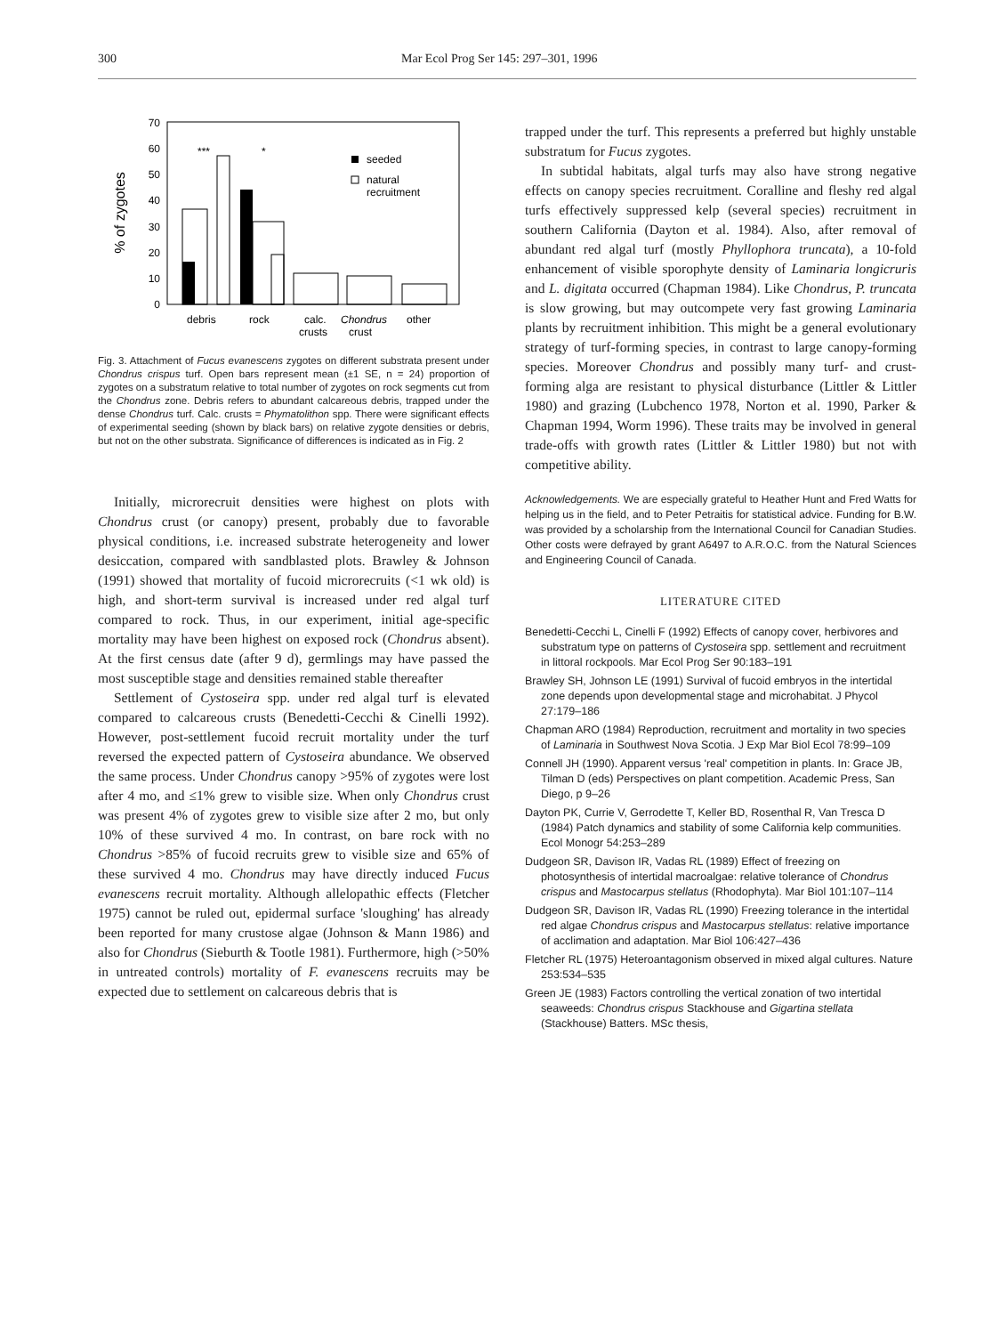300 Mar Ecol Prog Ser 145: 297–301, 1996
70
60
50
40
30
20
10
0
% of zygotes
***
*
seeded
natural
recruitment
debris
rock
calc.
crusts
Chondrus
crust
other
Fig. 3. Attachment of Fucus evanescens zygotes on different substrata present under Chondrus crispus turf. Open bars represent mean (±1 SE, n = 24) proportion of zygotes on a substratum relative to total number of zygotes on rock segments cut from the Chondrus zone. Debris refers to abundant calcareous debris, trapped under the dense Chondrus turf. Calc. crusts = Phymatolithon spp. There were significant effects of experimental seeding (shown by black bars) on relative zygote densities or debris, but not on the other substrata. Significance of differences is indicated as in Fig. 2
Initially, microrecruit densities were highest on plots with Chondrus crust (or canopy) present, probably due to favorable physical conditions, i.e. increased substrate heterogeneity and lower desiccation, compared with sandblasted plots. Brawley & Johnson (1991) showed that mortality of fucoid microrecruits (<1 wk old) is high, and short-term survival is increased under red algal turf compared to rock. Thus, in our experiment, initial age-specific mortality may have been highest on exposed rock (Chondrus absent). At the first census date (after 9 d), germlings may have passed the most susceptible stage and densities remained stable thereafter
Settlement of Cystoseira spp. under red algal turf is elevated compared to calcareous crusts (Benedetti-Cecchi & Cinelli 1992). However, post-settlement fucoid recruit mortality under the turf reversed the expected pattern of Cystoseira abundance. We observed the same process. Under Chondrus canopy >95% of zygotes were lost after 4 mo, and ≤1% grew to visible size. When only Chondrus crust was present 4% of zygotes grew to visible size after 2 mo, but only 10% of these survived 4 mo. In contrast, on bare rock with no Chondrus >85% of fucoid recruits grew to visible size and 65% of these survived 4 mo. Chondrus may have directly induced Fucus evanescens recruit mortality. Although allelopathic effects (Fletcher 1975) cannot be ruled out, epidermal surface 'sloughing' has already been reported for many crustose algae (Johnson & Mann 1986) and also for Chondrus (Sieburth & Tootle 1981). Furthermore, high (>50% in untreated controls) mortality of F. evanescens recruits may be expected due to settlement on calcareous debris that is
trapped under the turf. This represents a preferred but highly unstable substratum for Fucus zygotes.
In subtidal habitats, algal turfs may also have strong negative effects on canopy species recruitment. Coralline and fleshy red algal turfs effectively suppressed kelp (several species) recruitment in southern California (Dayton et al. 1984). Also, after removal of abundant red algal turf (mostly Phyllophora truncata), a 10-fold enhancement of visible sporophyte density of Laminaria longicruris and L. digitata occurred (Chapman 1984). Like Chondrus, P. truncata is slow growing, but may outcompete very fast growing Laminaria plants by recruitment inhibition. This might be a general evolutionary strategy of turf-forming species, in contrast to large canopy-forming species. Moreover Chondrus and possibly many turf- and crust-forming alga are resistant to physical disturbance (Littler & Littler 1980) and grazing (Lubchenco 1978, Norton et al. 1990, Parker & Chapman 1994, Worm 1996). These traits may be involved in general trade-offs with growth rates (Littler & Littler 1980) but not with competitive ability.
Acknowledgements. We are especially grateful to Heather Hunt and Fred Watts for helping us in the field, and to Peter Petraitis for statistical advice. Funding for B.W. was provided by a scholarship from the International Council for Canadian Studies. Other costs were defrayed by grant A6497 to A.R.O.C. from the Natural Sciences and Engineering Council of Canada.
LITERATURE CITED
Benedetti-Cecchi L, Cinelli F (1992) Effects of canopy cover, herbivores and substratum type on patterns of Cystoseira spp. settlement and recruitment in littoral rockpools. Mar Ecol Prog Ser 90:183–191
Brawley SH, Johnson LE (1991) Survival of fucoid embryos in the intertidal zone depends upon developmental stage and microhabitat. J Phycol 27:179–186
Chapman ARO (1984) Reproduction, recruitment and mortality in two species of Laminaria in Southwest Nova Scotia. J Exp Mar Biol Ecol 78:99–109
Connell JH (1990). Apparent versus 'real' competition in plants. In: Grace JB, Tilman D (eds) Perspectives on plant competition. Academic Press, San Diego, p 9–26
Dayton PK, Currie V, Gerrodette T, Keller BD, Rosenthal R, Van Tresca D (1984) Patch dynamics and stability of some California kelp communities. Ecol Monogr 54:253–289
Dudgeon SR, Davison IR, Vadas RL (1989) Effect of freezing on photosynthesis of intertidal macroalgae: relative tolerance of Chondrus crispus and Mastocarpus stellatus (Rhodophyta). Mar Biol 101:107–114
Dudgeon SR, Davison IR, Vadas RL (1990) Freezing tolerance in the intertidal red algae Chondrus crispus and Mastocarpus stellatus: relative importance of acclimation and adaptation. Mar Biol 106:427–436
Fletcher RL (1975) Heteroantagonism observed in mixed algal cultures. Nature 253:534–535
Green JE (1983) Factors controlling the vertical zonation of two intertidal seaweeds: Chondrus crispus Stackhouse and Gigartina stellata (Stackhouse) Batters. MSc thesis,